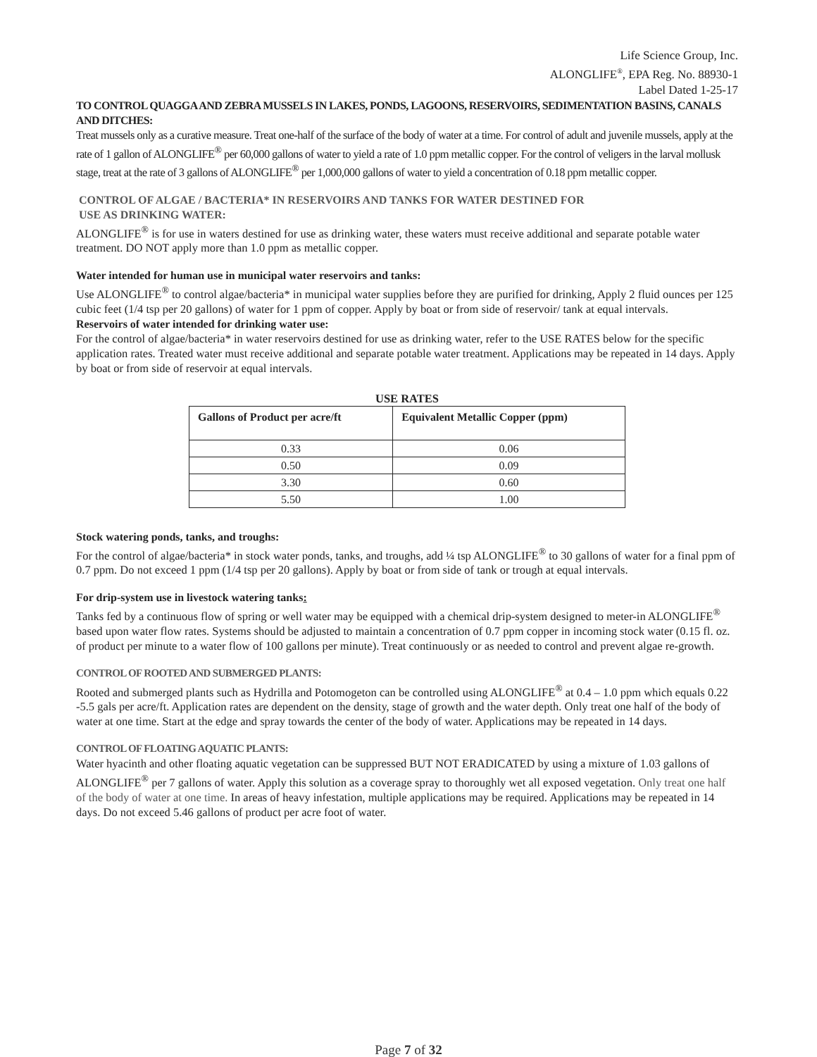Life Science Group, Inc.
ALONGLIFE<sup>®</sup>, EPA Reg. No. 88930-1
Label Dated 1-25-17
TO CONTROL QUAGGA AND ZEBRA MUSSELS IN LAKES, PONDS, LAGOONS, RESERVOIRS, SEDIMENTATION BASINS, CANALS AND DITCHES:
Treat mussels only as a curative measure. Treat one-half of the surface of the body of water at a time. For control of adult and juvenile mussels, apply at the rate of 1 gallon of ALONGLIFE<sup>®</sup> per 60,000 gallons of water to yield a rate of 1.0 ppm metallic copper. For the control of veligers in the larval mollusk stage, treat at the rate of 3 gallons of ALONGLIFE<sup>®</sup> per 1,000,000 gallons of water to yield a concentration of 0.18 ppm metallic copper.
CONTROL OF ALGAE / BACTERIA* IN RESERVOIRS AND TANKS FOR WATER DESTINED FOR
USE AS DRINKING WATER:
ALONGLIFE<sup>®</sup> is for use in waters destined for use as drinking water, these waters must receive additional and separate potable water treatment. DO NOT apply more than 1.0 ppm as metallic copper.
Water intended for human use in municipal water reservoirs and tanks:
Use ALONGLIFE<sup>®</sup> to control algae/bacteria* in municipal water supplies before they are purified for drinking, Apply 2 fluid ounces per 125 cubic feet (1/4 tsp per 20 gallons) of water for 1 ppm of copper. Apply by boat or from side of reservoir/ tank at equal intervals.
Reservoirs of water intended for drinking water use:
For the control of algae/bacteria* in water reservoirs destined for use as drinking water, refer to the USE RATES below for the specific application rates. Treated water must receive additional and separate potable water treatment. Applications may be repeated in 14 days. Apply by boat or from side of reservoir at equal intervals.
USE RATES
| Gallons of Product per acre/ft | Equivalent Metallic Copper (ppm) |
| --- | --- |
| 0.33 | 0.06 |
| 0.50 | 0.09 |
| 3.30 | 0.60 |
| 5.50 | 1.00 |
Stock watering ponds, tanks, and troughs:
For the control of algae/bacteria* in stock water ponds, tanks, and troughs, add ¼ tsp ALONGLIFE<sup>®</sup> to 30 gallons of water for a final ppm of 0.7 ppm. Do not exceed 1 ppm (1/4 tsp per 20 gallons). Apply by boat or from side of tank or trough at equal intervals.
For drip-system use in livestock watering tanks:
Tanks fed by a continuous flow of spring or well water may be equipped with a chemical drip-system designed to meter-in ALONGLIFE<sup>®</sup> based upon water flow rates. Systems should be adjusted to maintain a concentration of 0.7 ppm copper in incoming stock water (0.15 fl. oz. of product per minute to a water flow of 100 gallons per minute). Treat continuously or as needed to control and prevent algae re-growth.
CONTROL OF ROOTED AND SUBMERGED PLANTS:
Rooted and submerged plants such as Hydrilla and Potomogeton can be controlled using ALONGLIFE<sup>®</sup> at 0.4 – 1.0 ppm which equals 0.22 -5.5 gals per acre/ft. Application rates are dependent on the density, stage of growth and the water depth. Only treat one half of the body of water at one time. Start at the edge and spray towards the center of the body of water. Applications may be repeated in 14 days.
CONTROL OF FLOATING AQUATIC PLANTS:
Water hyacinth and other floating aquatic vegetation can be suppressed BUT NOT ERADICATED by using a mixture of 1.03 gallons of ALONGLIFE<sup>®</sup> per 7 gallons of water. Apply this solution as a coverage spray to thoroughly wet all exposed vegetation. Only treat one half of the body of water at one time. In areas of heavy infestation, multiple applications may be required. Applications may be repeated in 14 days. Do not exceed 5.46 gallons of product per acre foot of water.
Page 7 of 32